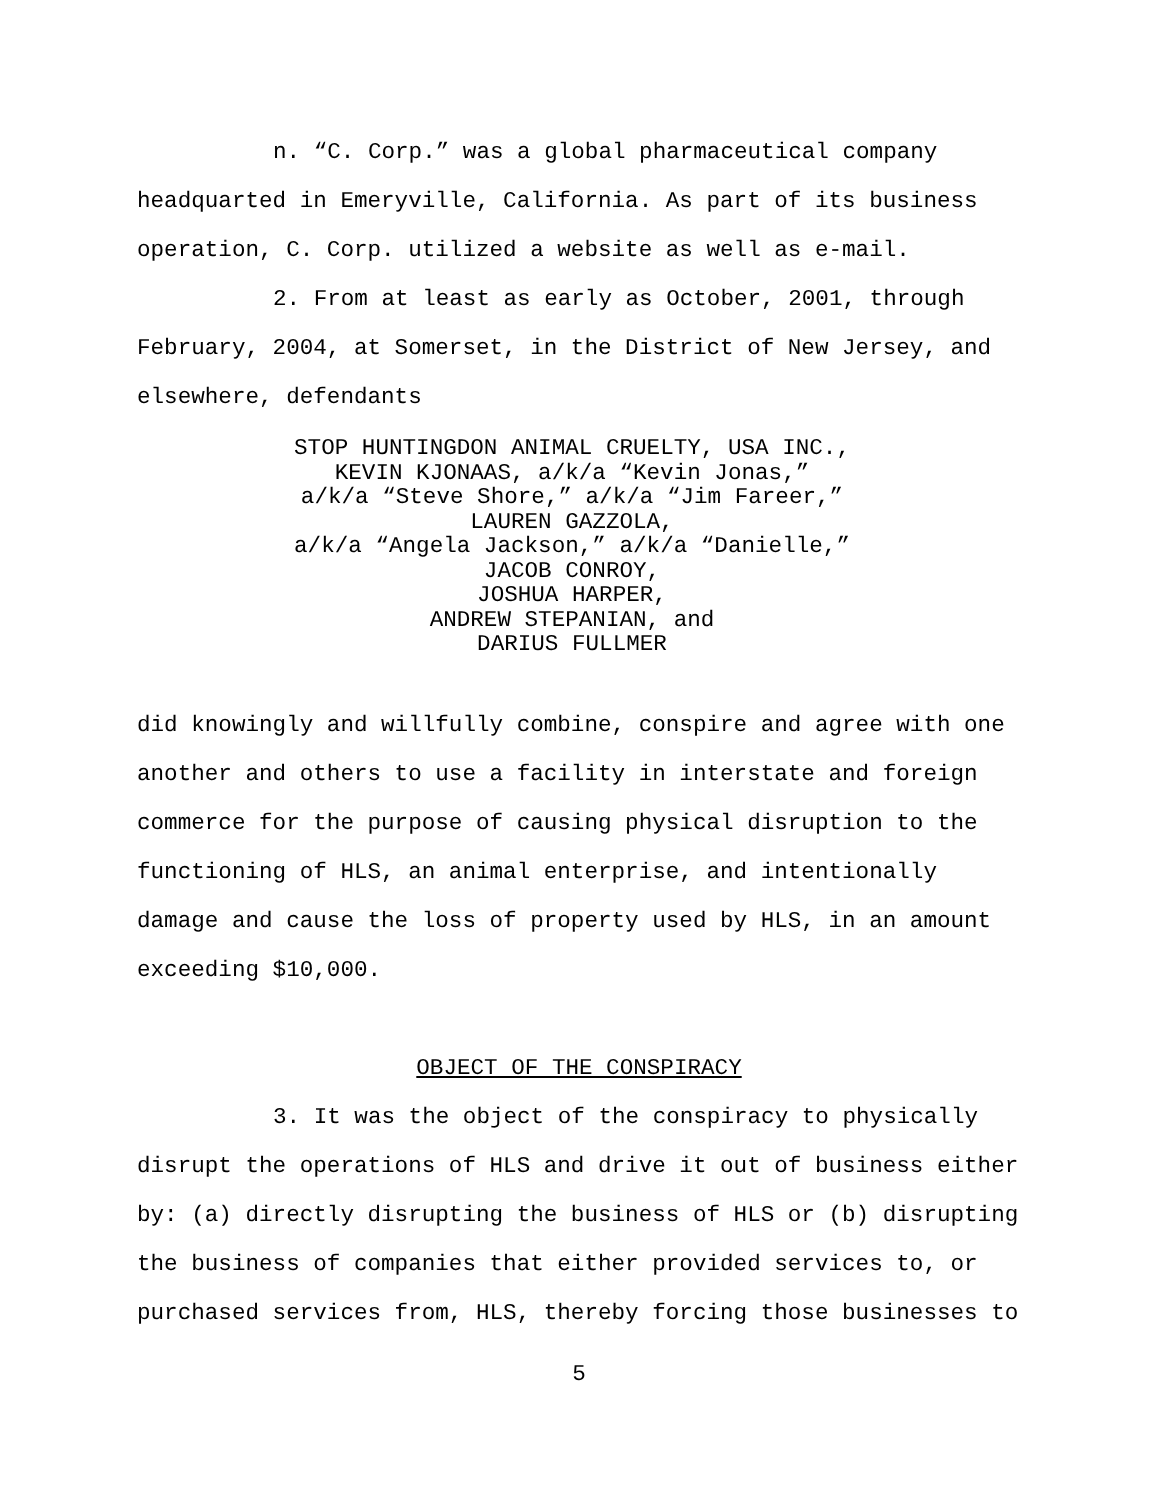n. “C. Corp.” was a global pharmaceutical company headquarted in Emeryville, California. As part of its business operation, C. Corp. utilized a website as well as e-mail.
2. From at least as early as October, 2001, through February, 2004, at Somerset, in the District of New Jersey, and elsewhere, defendants
STOP HUNTINGDON ANIMAL CRUELTY, USA INC.,
KEVIN KJONAAS, a/k/a “Kevin Jonas,”
a/k/a “Steve Shore,” a/k/a “Jim Fareer,”
LAUREN GAZZOLA,
a/k/a “Angela Jackson,” a/k/a “Danielle,”
JACOB CONROY,
JOSHUA HARPER,
ANDREW STEPANIAN, and
DARIUS FULLMER
did knowingly and willfully combine, conspire and agree with one another and others to use a facility in interstate and foreign commerce for the purpose of causing physical disruption to the functioning of HLS, an animal enterprise, and intentionally damage and cause the loss of property used by HLS, in an amount exceeding $10,000.
OBJECT OF THE CONSPIRACY
3. It was the object of the conspiracy to physically disrupt the operations of HLS and drive it out of business either by: (a) directly disrupting the business of HLS or (b) disrupting the business of companies that either provided services to, or purchased services from, HLS, thereby forcing those businesses to
5